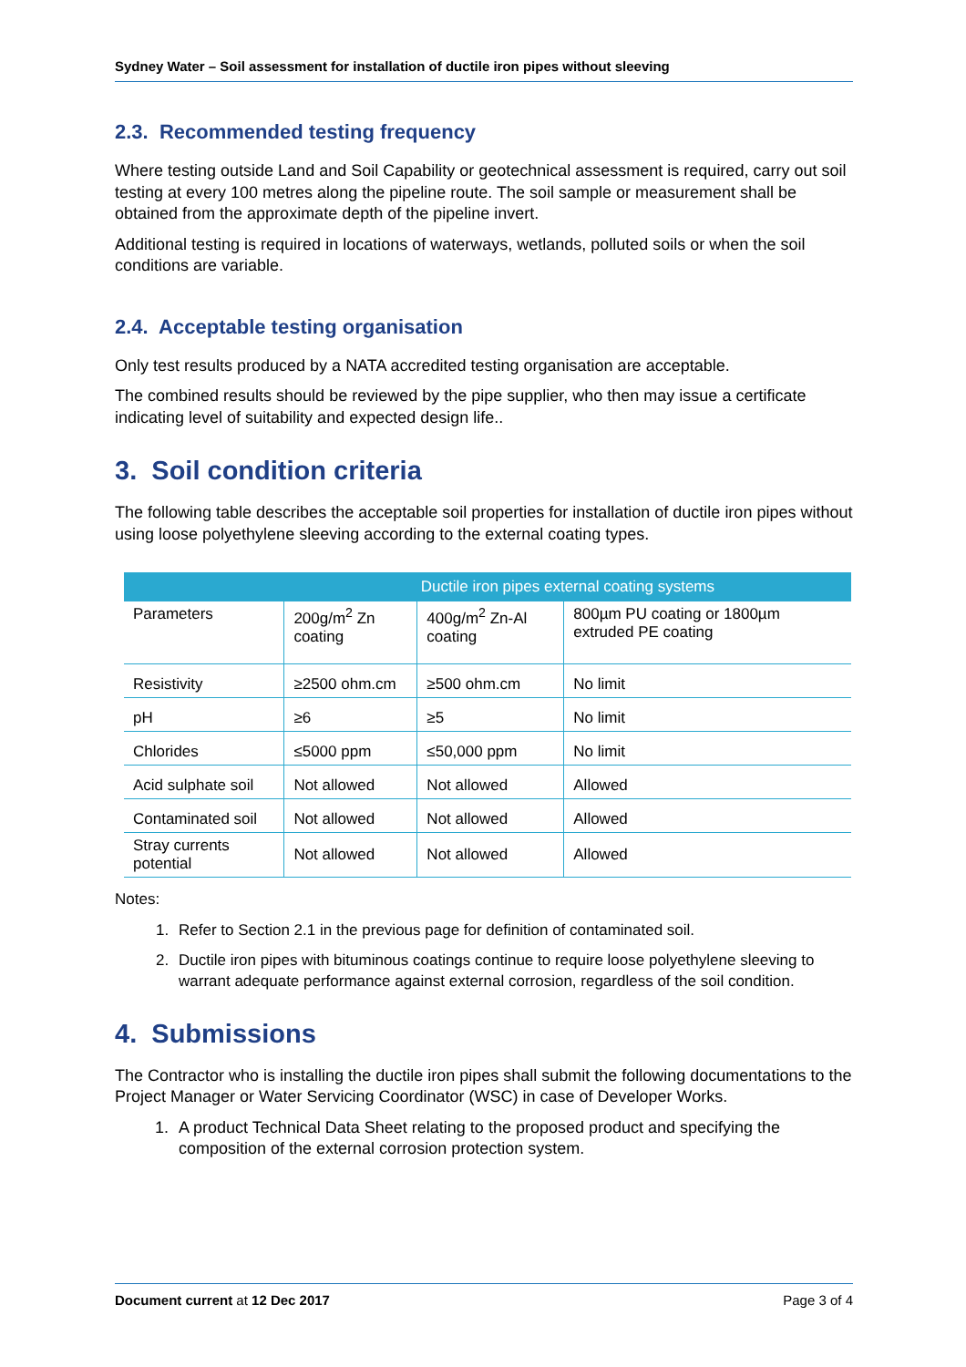Sydney Water – Soil assessment for installation of ductile iron pipes without sleeving
2.3. Recommended testing frequency
Where testing outside Land and Soil Capability or geotechnical assessment is required, carry out soil testing at every 100 metres along the pipeline route. The soil sample or measurement shall be obtained from the approximate depth of the pipeline invert.
Additional testing is required in locations of waterways, wetlands, polluted soils or when the soil conditions are variable.
2.4. Acceptable testing organisation
Only test results produced by a NATA accredited testing organisation are acceptable.
The combined results should be reviewed by the pipe supplier, who then may issue a certificate indicating level of suitability and expected design life..
3. Soil condition criteria
The following table describes the acceptable soil properties for installation of ductile iron pipes without using loose polyethylene sleeving according to the external coating types.
| | Ductile iron pipes external coating systems | | |
| --- | --- | --- | --- |
| Parameters | 200g/m<sup>2</sup> Zn coating | 400g/m<sup>2</sup> Zn-Al coating | 800µm PU coating or 1800µm extruded PE coating |
| Resistivity | ≥2500 ohm.cm | ≥500 ohm.cm | No limit |
| pH | ≥6 | ≥5 | No limit |
| Chlorides | ≤5000 ppm | ≤50,000 ppm | No limit |
| Acid sulphate soil | Not allowed | Not allowed | Allowed |
| Contaminated soil | Not allowed | Not allowed | Allowed |
| Stray currents potential | Not allowed | Not allowed | Allowed |
Notes:
1. Refer to Section 2.1 in the previous page for definition of contaminated soil.
2. Ductile iron pipes with bituminous coatings continue to require loose polyethylene sleeving to warrant adequate performance against external corrosion, regardless of the soil condition.
4. Submissions
The Contractor who is installing the ductile iron pipes shall submit the following documentations to the Project Manager or Water Servicing Coordinator (WSC) in case of Developer Works.
1. A product Technical Data Sheet relating to the proposed product and specifying the composition of the external corrosion protection system.
Document current at 12 Dec 2017 Page 3 of 4